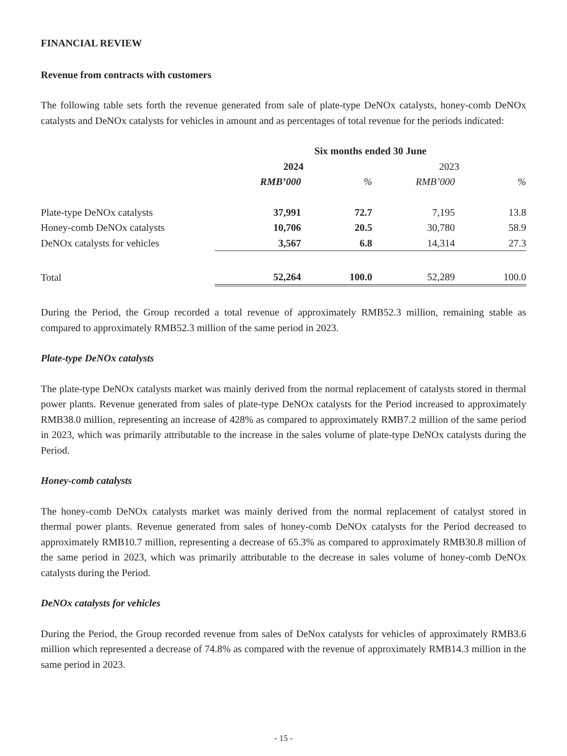FINANCIAL REVIEW
Revenue from contracts with customers
The following table sets forth the revenue generated from sale of plate-type DeNOx catalysts, honey-comb DeNOx catalysts and DeNOx catalysts for vehicles in amount and as percentages of total revenue for the periods indicated:
| | Six months ended 30 June | | | |
| --- | --- | --- | --- | --- |
| | 2024 | | 2023 | |
| | RMB’000 | % | RMB’000 | % |
| Plate-type DeNOx catalysts | 37,991 | 72.7 | 7,195 | 13.8 |
| Honey-comb DeNOx catalysts | 10,706 | 20.5 | 30,780 | 58.9 |
| DeNOx catalysts for vehicles | 3,567 | 6.8 | 14,314 | 27.3 |
| Total | 52,264 | 100.0 | 52,289 | 100.0 |
During the Period, the Group recorded a total revenue of approximately RMB52.3 million, remaining stable as compared to approximately RMB52.3 million of the same period in 2023.
Plate-type DeNOx catalysts
The plate-type DeNOx catalysts market was mainly derived from the normal replacement of catalysts stored in thermal power plants. Revenue generated from sales of plate-type DeNOx catalysts for the Period increased to approximately RMB38.0 million, representing an increase of 428% as compared to approximately RMB7.2 million of the same period in 2023, which was primarily attributable to the increase in the sales volume of plate-type DeNOx catalysts during the Period.
Honey-comb catalysts
The honey-comb DeNOx catalysts market was mainly derived from the normal replacement of catalyst stored in thermal power plants. Revenue generated from sales of honey-comb DeNOx catalysts for the Period decreased to approximately RMB10.7 million, representing a decrease of 65.3% as compared to approximately RMB30.8 million of the same period in 2023, which was primarily attributable to the decrease in sales volume of honey-comb DeNOx catalysts during the Period.
DeNOx catalysts for vehicles
During the Period, the Group recorded revenue from sales of DeNox catalysts for vehicles of approximately RMB3.6 million which represented a decrease of 74.8% as compared with the revenue of approximately RMB14.3 million in the same period in 2023.
- 15 -